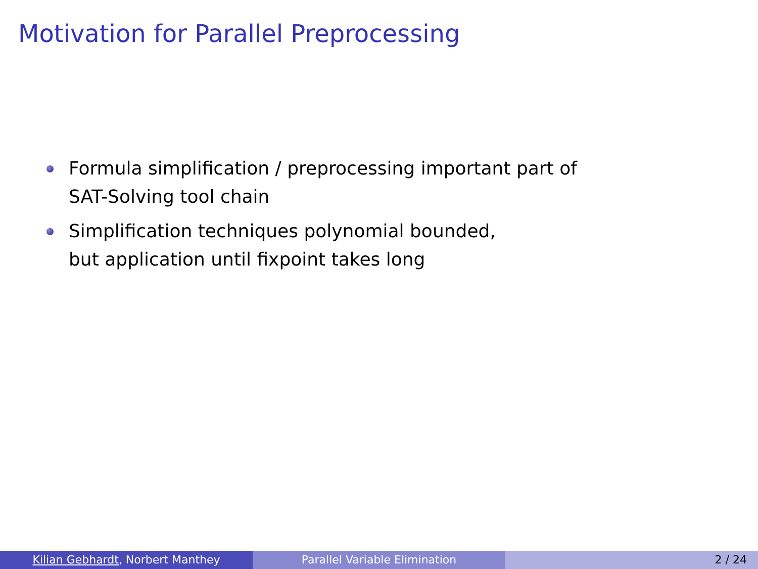Motivation for Parallel Preprocessing
Formula simplification / preprocessing important part of SAT-Solving tool chain
Simplification techniques polynomial bounded,
but application until fixpoint takes long
Kilian Gebhardt, Norbert Manthey Parallel Variable Elimination 2 / 24